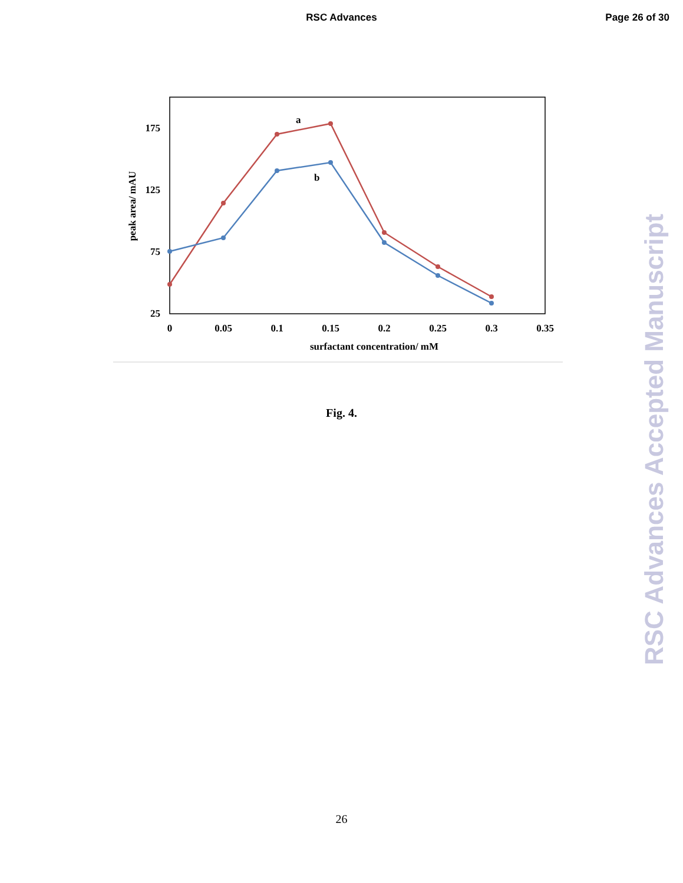RSC Advances
Page 26 of 30
175
125
75
25
0
0.05
0.1
0.15
0.2
0.25
0.3
0.35
surfactant concentration/ mM
peak area/ mAU
a
b
Fig. 4.
26
RSC Advances Accepted Manuscript